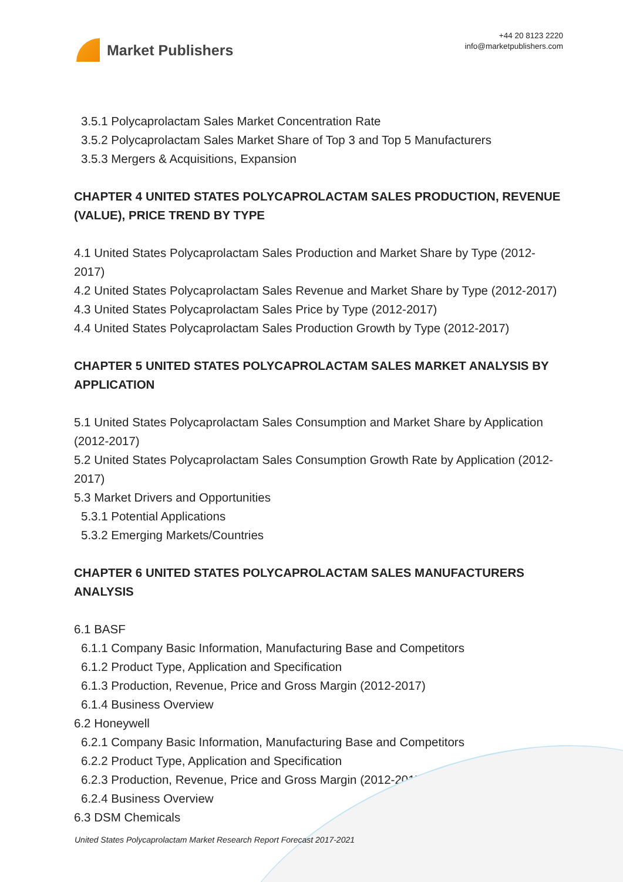Market Publishers
+44 20 8123 2220
info@marketpublishers.com
3.5.1 Polycaprolactam Sales Market Concentration Rate
3.5.2 Polycaprolactam Sales Market Share of Top 3 and Top 5 Manufacturers
3.5.3 Mergers & Acquisitions, Expansion
CHAPTER 4 UNITED STATES POLYCAPROLACTAM SALES PRODUCTION, REVENUE (VALUE), PRICE TREND BY TYPE
4.1 United States Polycaprolactam Sales Production and Market Share by Type (2012-2017)
4.2 United States Polycaprolactam Sales Revenue and Market Share by Type (2012-2017)
4.3 United States Polycaprolactam Sales Price by Type (2012-2017)
4.4 United States Polycaprolactam Sales Production Growth by Type (2012-2017)
CHAPTER 5 UNITED STATES POLYCAPROLACTAM SALES MARKET ANALYSIS BY APPLICATION
5.1 United States Polycaprolactam Sales Consumption and Market Share by Application (2012-2017)
5.2 United States Polycaprolactam Sales Consumption Growth Rate by Application (2012-2017)
5.3 Market Drivers and Opportunities
5.3.1 Potential Applications
5.3.2 Emerging Markets/Countries
CHAPTER 6 UNITED STATES POLYCAPROLACTAM SALES MANUFACTURERS ANALYSIS
6.1 BASF
6.1.1 Company Basic Information, Manufacturing Base and Competitors
6.1.2 Product Type, Application and Specification
6.1.3 Production, Revenue, Price and Gross Margin (2012-2017)
6.1.4 Business Overview
6.2 Honeywell
6.2.1 Company Basic Information, Manufacturing Base and Competitors
6.2.2 Product Type, Application and Specification
6.2.3 Production, Revenue, Price and Gross Margin (2012-2017)
6.2.4 Business Overview
6.3 DSM Chemicals
United States Polycaprolactam Market Research Report Forecast 2017-2021